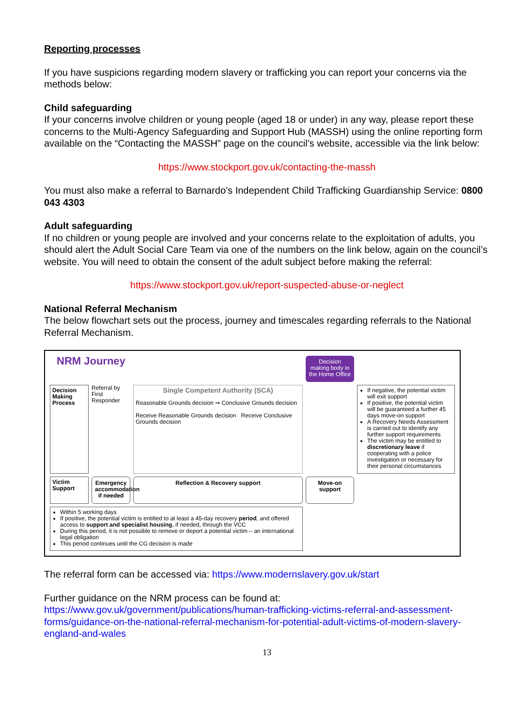Reporting processes
If you have suspicions regarding modern slavery or trafficking you can report your concerns via the methods below:
Child safeguarding
If your concerns involve children or young people (aged 18 or under) in any way, please report these concerns to the Multi-Agency Safeguarding and Support Hub (MASSH) using the online reporting form available on the “Contacting the MASSH” page on the council’s website, accessible via the link below:
https://www.stockport.gov.uk/contacting-the-massh
You must also make a referral to Barnardo’s Independent Child Trafficking Guardianship Service: 0800 043 4303
Adult safeguarding
If no children or young people are involved and your concerns relate to the exploitation of adults, you should alert the Adult Social Care Team via one of the numbers on the link below, again on the council’s website. You will need to obtain the consent of the adult subject before making the referral:
https://www.stockport.gov.uk/report-suspected-abuse-or-neglect
National Referral Mechanism
The below flowchart sets out the process, journey and timescales regarding referrals to the National Referral Mechanism.
NRM Journey
Decision making body in the Home Office
Decision Making Process
Referral by First Responder
Single Competent Authority (SCA)
Reasonable Grounds decision ⇒ Conclusive Grounds decision
Receive Reasonable Grounds decision Receive Conclusive Grounds decision
If negative, the potential victim will exit support
If positive, the potential victim will be guaranteed a further 45 days move-on support
A Recovery Needs Assessment is carried out to identify any further support requirements
The victim may be entitled to discretionary leave if cooperating with a police investigation or necessary for their personal circumstances
Victim Support
Emergency accommodation if needed
Reflection & Recovery support
Move-on support
Within 5 working days
If positive, the potential victim is entitled to at least a 45-day recovery period, and offered access to support and specialist housing, if needed, through the VCC
During this period, it is not possible to remove or deport a potential victim – an international legal obligation
This period continues until the CG decision is made
The referral form can be accessed via: https://www.modernslavery.gov.uk/start
Further guidance on the NRM process can be found at:
https://www.gov.uk/government/publications/human-trafficking-victims-referral-and-assessment-forms/guidance-on-the-national-referral-mechanism-for-potential-adult-victims-of-modern-slavery-england-and-wales
13